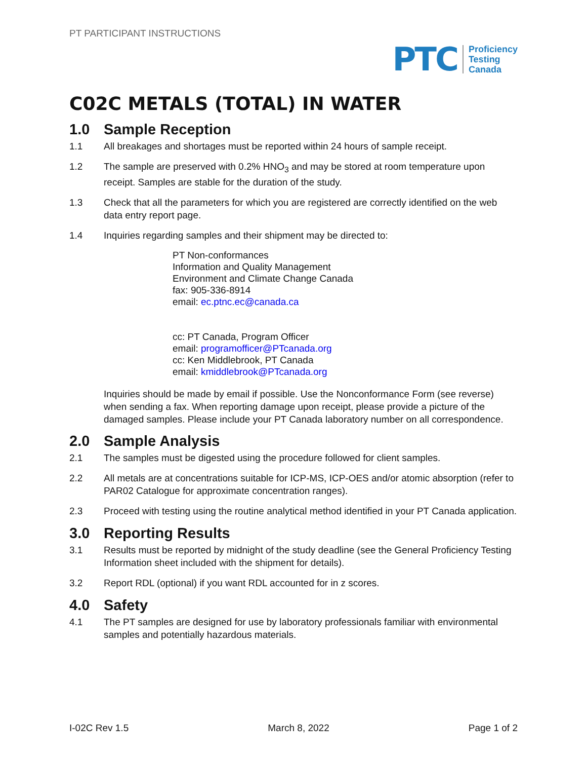PT PARTICIPANT INSTRUCTIONS
PTC
Proficiency
Testing
Canada
C02C METALS (TOTAL) IN WATER
1.0 Sample Reception
1.1 All breakages and shortages must be reported within 24 hours of sample receipt.
1.2 The sample are preserved with 0.2% HNO<sub>3</sub> and may be stored at room temperature upon receipt. Samples are stable for the duration of the study.
1.3 Check that all the parameters for which you are registered are correctly identified on the web data entry report page.
1.4 Inquiries regarding samples and their shipment may be directed to:
PT Non-conformances
Information and Quality Management
Environment and Climate Change Canada
fax: 905-336-8914
email: ec.ptnc.ec@canada.ca
cc: PT Canada, Program Officer
email: programofficer@PTcanada.org
cc: Ken Middlebrook, PT Canada
email: kmiddlebrook@PTcanada.org
Inquiries should be made by email if possible. Use the Nonconformance Form (see reverse) when sending a fax. When reporting damage upon receipt, please provide a picture of the damaged samples. Please include your PT Canada laboratory number on all correspondence.
2.0 Sample Analysis
2.1 The samples must be digested using the procedure followed for client samples.
2.2 All metals are at concentrations suitable for ICP-MS, ICP-OES and/or atomic absorption (refer to PAR02 Catalogue for approximate concentration ranges).
2.3 Proceed with testing using the routine analytical method identified in your PT Canada application.
3.0 Reporting Results
3.1 Results must be reported by midnight of the study deadline (see the General Proficiency Testing Information sheet included with the shipment for details).
3.2 Report RDL (optional) if you want RDL accounted for in z scores.
4.0 Safety
4.1 The PT samples are designed for use by laboratory professionals familiar with environmental samples and potentially hazardous materials.
I-02C Rev 1.5 March 8, 2022 Page 1 of 2